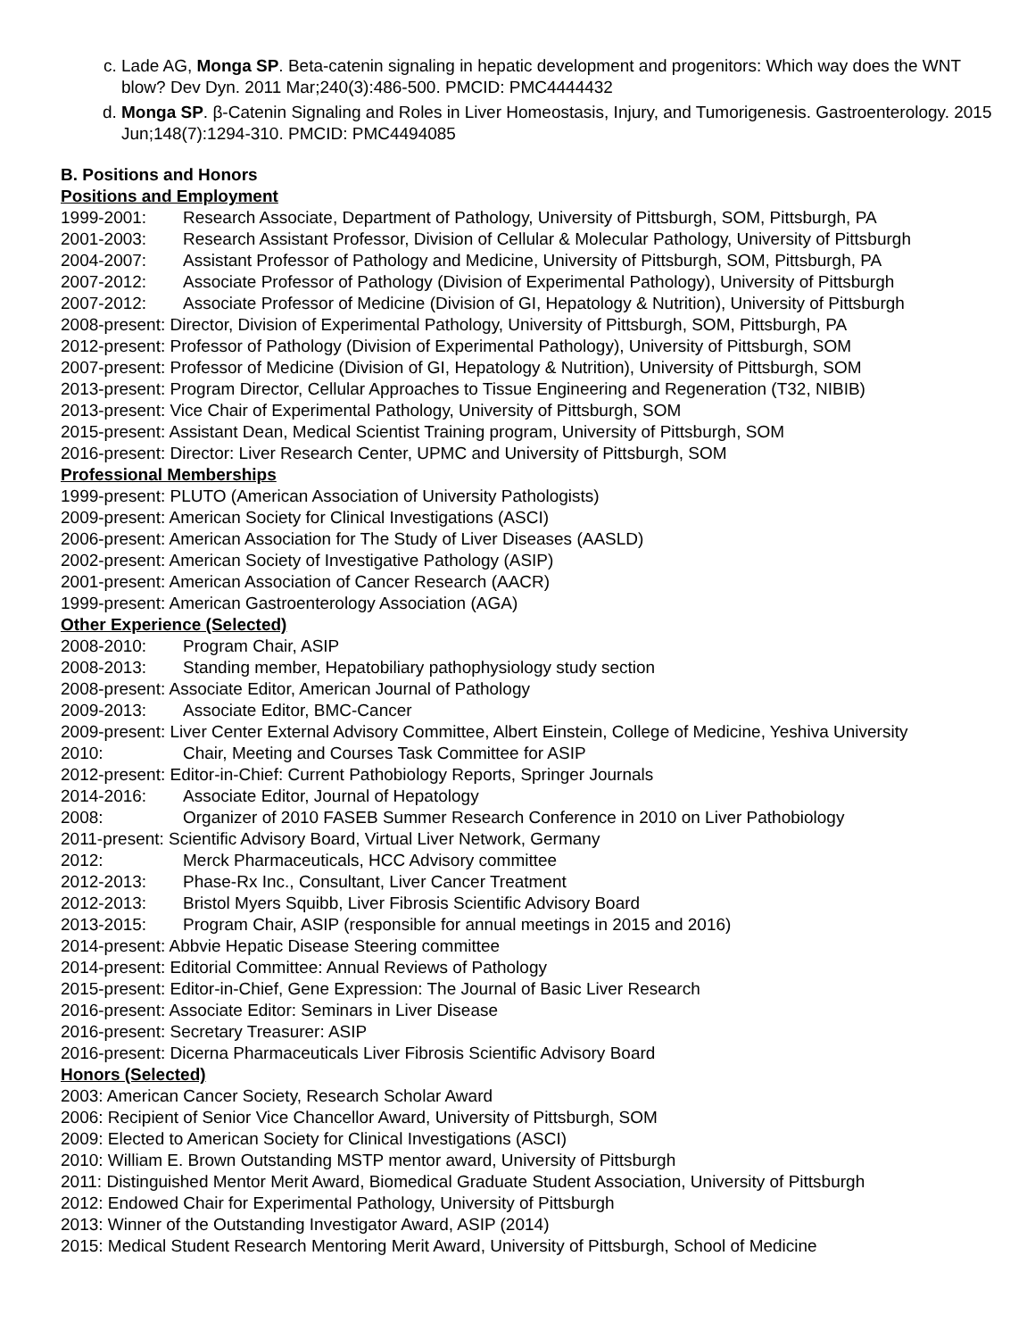c. Lade AG, Monga SP. Beta-catenin signaling in hepatic development and progenitors: Which way does the WNT blow? Dev Dyn. 2011 Mar;240(3):486-500. PMCID: PMC4444432
d. Monga SP. β-Catenin Signaling and Roles in Liver Homeostasis, Injury, and Tumorigenesis. Gastroenterology. 2015 Jun;148(7):1294-310. PMCID: PMC4494085
B. Positions and Honors
Positions and Employment
1999-2001: Research Associate, Department of Pathology, University of Pittsburgh, SOM, Pittsburgh, PA
2001-2003: Research Assistant Professor, Division of Cellular & Molecular Pathology, University of Pittsburgh
2004-2007: Assistant Professor of Pathology and Medicine, University of Pittsburgh, SOM, Pittsburgh, PA
2007-2012: Associate Professor of Pathology (Division of Experimental Pathology), University of Pittsburgh
2007-2012: Associate Professor of Medicine (Division of GI, Hepatology & Nutrition), University of Pittsburgh
2008-present: Director, Division of Experimental Pathology, University of Pittsburgh, SOM, Pittsburgh, PA
2012-present: Professor of Pathology (Division of Experimental Pathology), University of Pittsburgh, SOM
2007-present: Professor of Medicine (Division of GI, Hepatology & Nutrition), University of Pittsburgh, SOM
2013-present: Program Director, Cellular Approaches to Tissue Engineering and Regeneration (T32, NIBIB)
2013-present: Vice Chair of Experimental Pathology, University of Pittsburgh, SOM
2015-present: Assistant Dean, Medical Scientist Training program, University of Pittsburgh, SOM
2016-present: Director: Liver Research Center, UPMC and University of Pittsburgh, SOM
Professional Memberships
1999-present: PLUTO (American Association of University Pathologists)
2009-present: American Society for Clinical Investigations (ASCI)
2006-present: American Association for The Study of Liver Diseases (AASLD)
2002-present: American Society of Investigative Pathology (ASIP)
2001-present: American Association of Cancer Research (AACR)
1999-present: American Gastroenterology Association (AGA)
Other Experience (Selected)
2008-2010: Program Chair, ASIP
2008-2013: Standing member, Hepatobiliary pathophysiology study section
2008-present: Associate Editor, American Journal of Pathology
2009-2013: Associate Editor, BMC-Cancer
2009-present: Liver Center External Advisory Committee, Albert Einstein, College of Medicine, Yeshiva University
2010: Chair, Meeting and Courses Task Committee for ASIP
2012-present: Editor-in-Chief: Current Pathobiology Reports, Springer Journals
2014-2016: Associate Editor, Journal of Hepatology
2008: Organizer of 2010 FASEB Summer Research Conference in 2010 on Liver Pathobiology
2011-present: Scientific Advisory Board, Virtual Liver Network, Germany
2012: Merck Pharmaceuticals, HCC Advisory committee
2012-2013: Phase-Rx Inc., Consultant, Liver Cancer Treatment
2012-2013: Bristol Myers Squibb, Liver Fibrosis Scientific Advisory Board
2013-2015: Program Chair, ASIP (responsible for annual meetings in 2015 and 2016)
2014-present: Abbvie Hepatic Disease Steering committee
2014-present: Editorial Committee: Annual Reviews of Pathology
2015-present: Editor-in-Chief, Gene Expression: The Journal of Basic Liver Research
2016-present: Associate Editor: Seminars in Liver Disease
2016-present: Secretary Treasurer: ASIP
2016-present: Dicerna Pharmaceuticals Liver Fibrosis Scientific Advisory Board
Honors (Selected)
2003: American Cancer Society, Research Scholar Award
2006: Recipient of Senior Vice Chancellor Award, University of Pittsburgh, SOM
2009: Elected to American Society for Clinical Investigations (ASCI)
2010: William E. Brown Outstanding MSTP mentor award, University of Pittsburgh
2011: Distinguished Mentor Merit Award, Biomedical Graduate Student Association, University of Pittsburgh
2012: Endowed Chair for Experimental Pathology, University of Pittsburgh
2013: Winner of the Outstanding Investigator Award, ASIP (2014)
2015: Medical Student Research Mentoring Merit Award, University of Pittsburgh, School of Medicine